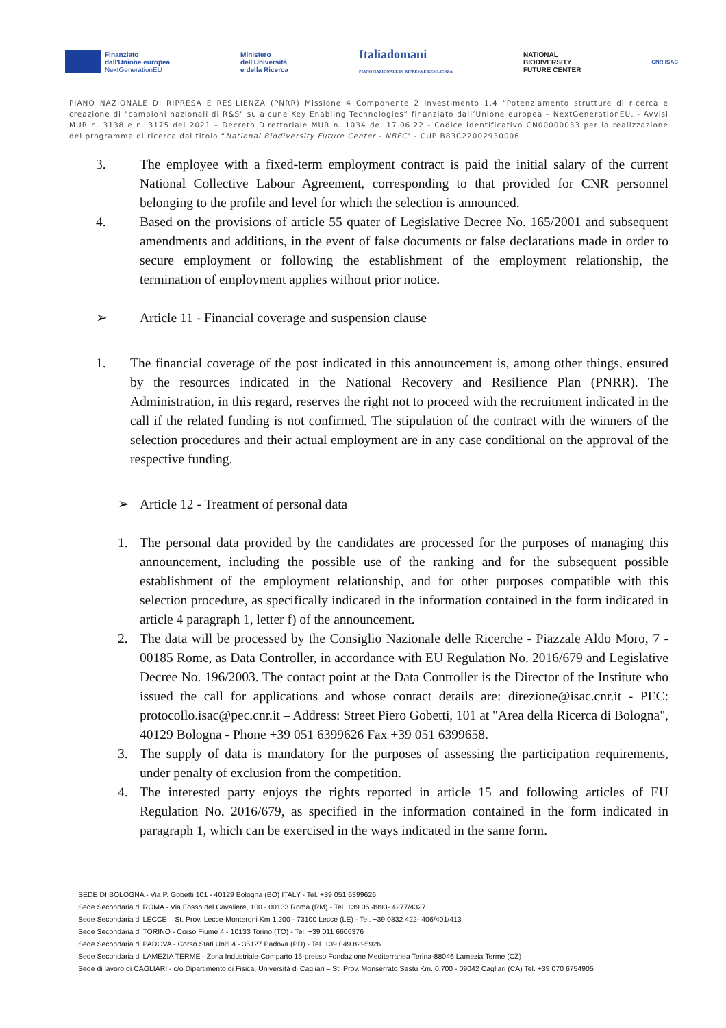Finanziato
dall'Unione europea
NextGenerationEU
Ministero
dell'Università
e della Ricerca
Italiadomani
PIANO NAZIONALE DI RIPRESA E RESILIENZA
NATIONAL
BIODIVERSITY
FUTURE CENTER
CNR ISAC
PIANO NAZIONALE DI RIPRESA E RESILIENZA (PNRR) Missione 4 Componente 2 Investimento 1.4 “Potenziamento strutture di ricerca e creazione di "campioni nazionali di R&S" su alcune Key Enabling Technologies” finanziato dall’Unione europea – NextGenerationEU, - Avvisi MUR n. 3138 e n. 3175 del 2021 – Decreto Direttoriale MUR n. 1034 del 17.06.22 - Codice identificativo CN00000033 per la realizzazione del programma di ricerca dal titolo “National Biodiversity Future Center - NBFC" - CUP B83C22002930006
3. The employee with a fixed-term employment contract is paid the initial salary of the current National Collective Labour Agreement, corresponding to that provided for CNR personnel belonging to the profile and level for which the selection is announced.
4. Based on the provisions of article 55 quater of Legislative Decree No. 165/2001 and subsequent amendments and additions, in the event of false documents or false declarations made in order to secure employment or following the establishment of the employment relationship, the termination of employment applies without prior notice.
➢ Article 11 - Financial coverage and suspension clause
1. The financial coverage of the post indicated in this announcement is, among other things, ensured by the resources indicated in the National Recovery and Resilience Plan (PNRR). The Administration, in this regard, reserves the right not to proceed with the recruitment indicated in the call if the related funding is not confirmed. The stipulation of the contract with the winners of the selection procedures and their actual employment are in any case conditional on the approval of the respective funding.
➢ Article 12 - Treatment of personal data
1. The personal data provided by the candidates are processed for the purposes of managing this announcement, including the possible use of the ranking and for the subsequent possible establishment of the employment relationship, and for other purposes compatible with this selection procedure, as specifically indicated in the information contained in the form indicated in article 4 paragraph 1, letter f) of the announcement.
2. The data will be processed by the Consiglio Nazionale delle Ricerche - Piazzale Aldo Moro, 7 - 00185 Rome, as Data Controller, in accordance with EU Regulation No. 2016/679 and Legislative Decree No. 196/2003. The contact point at the Data Controller is the Director of the Institute who issued the call for applications and whose contact details are: direzione@isac.cnr.it - PEC: protocollo.isac@pec.cnr.it – Address: Street Piero Gobetti, 101 at "Area della Ricerca di Bologna", 40129 Bologna - Phone +39 051 6399626 Fax +39 051 6399658.
3. The supply of data is mandatory for the purposes of assessing the participation requirements, under penalty of exclusion from the competition.
4. The interested party enjoys the rights reported in article 15 and following articles of EU Regulation No. 2016/679, as specified in the information contained in the form indicated in paragraph 1, which can be exercised in the ways indicated in the same form.
SEDE DI BOLOGNA - Via P. Gobetti 101 - 40129 Bologna (BO) ITALY - Tel. +39 051 6399626
Sede Secondaria di ROMA - Via Fosso del Cavaliere, 100 - 00133 Roma (RM) - Tel. +39 06 4993- 4277/4327
Sede Secondaria di LECCE – St. Prov. Lecce-Monteroni Km 1,200 - 73100 Lecce (LE) - Tel. +39 0832 422- 406/401/413
Sede Secondaria di TORINO - Corso Fiume 4 - 10133 Torino (TO) - Tel. +39 011 6606376
Sede Secondaria di PADOVA - Corso Stati Uniti 4 - 35127 Padova (PD) - Tel. +39 049 8295926
Sede Secondaria di LAMEZIA TERME - Zona Industriale-Comparto 15-presso Fondazione Mediterranea Terina-88046 Lamezia Terme (CZ)
Sede di lavoro di CAGLIARI - c/o Dipartimento di Fisica, Università di Cagliari – St. Prov. Monserrato Sestu Km. 0,700 - 09042 Cagliari (CA) Tel. +39 070 6754905